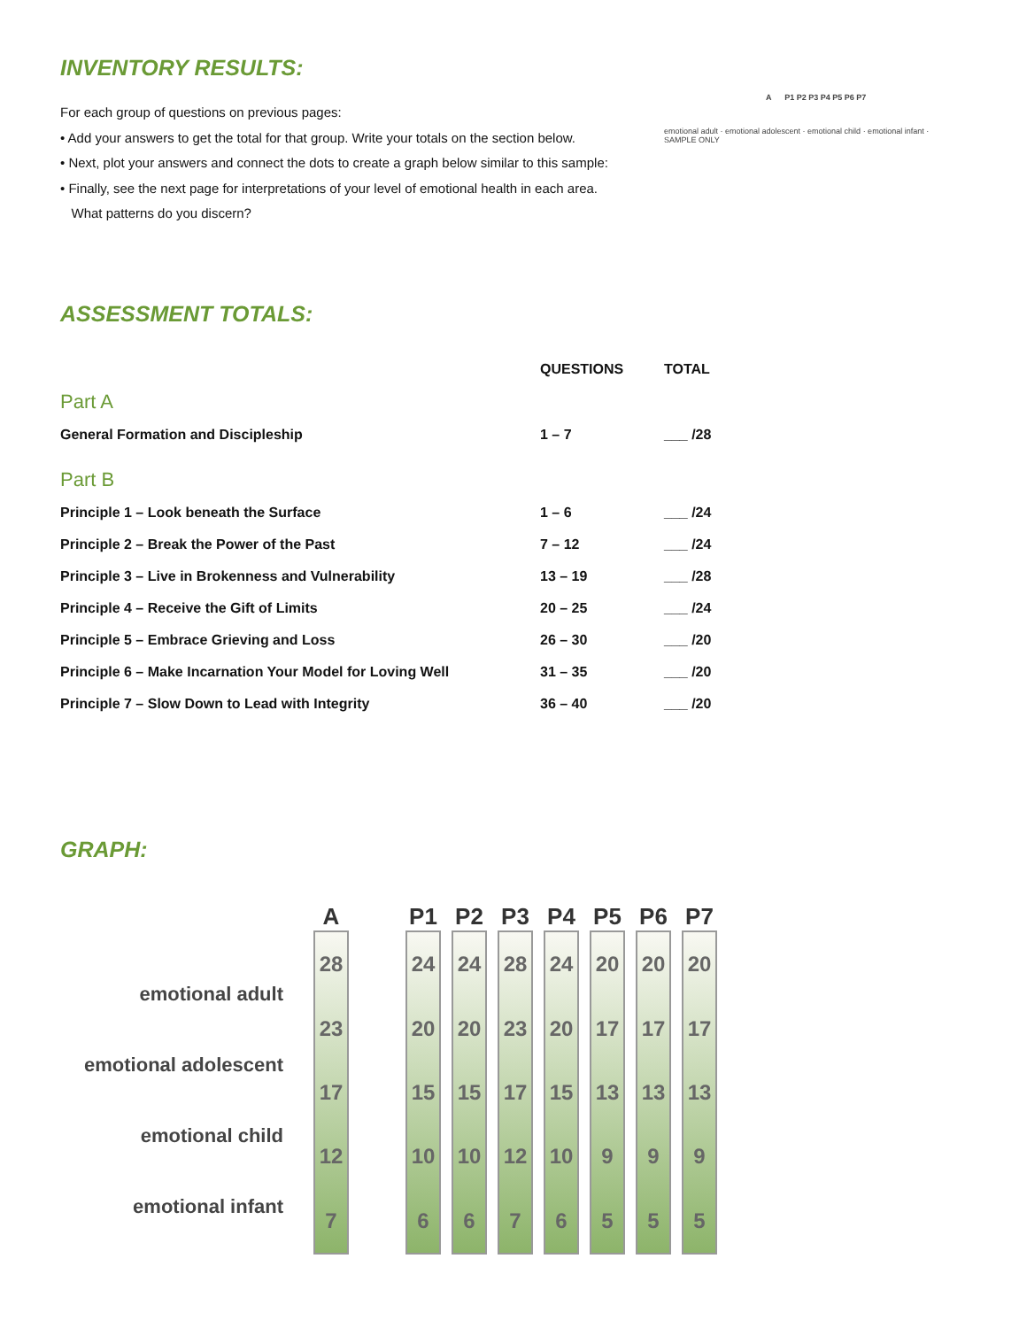INVENTORY RESULTS:
For each group of questions on previous pages:
• Add your answers to get the total for that group. Write your totals on the section below.
• Next, plot your answers and connect the dots to create a graph below similar to this sample:
• Finally, see the next page for interpretations of your level of emotional health in each area.
What patterns do you discern?
A P1 P2 P3 P4 P5 P6 P7
emotional adult · emotional adolescent · emotional child · emotional infant · SAMPLE ONLY
ASSESSMENT TOTALS:
| | QUESTIONS | TOTAL |
| Part A | | |
| General Formation and Discipleship | 1 – 7 | ___ /28 |
| Part B | | |
| Principle 1 – Look beneath the Surface | 1 – 6 | ___ /24 |
| Principle 2 – Break the Power of the Past | 7 – 12 | ___ /24 |
| Principle 3 – Live in Brokenness and Vulnerability | 13 – 19 | ___ /28 |
| Principle 4 – Receive the Gift of Limits | 20 – 25 | ___ /24 |
| Principle 5 – Embrace Grieving and Loss | 26 – 30 | ___ /20 |
| Principle 6 – Make Incarnation Your Model for Loving Well | 31 – 35 | ___ /20 |
| Principle 7 – Slow Down to Lead with Integrity | 36 – 40 | ___ /20 |
GRAPH:
emotional adult
emotional adolescent
emotional child
emotional infant
A
28
23
17
12
7
P1
24
20
15
10
6
P2
24
20
15
10
6
P3
28
23
17
12
7
P4
24
20
15
10
6
P5
20
17
13
9
5
P6
20
17
13
9
5
P7
20
17
13
9
5